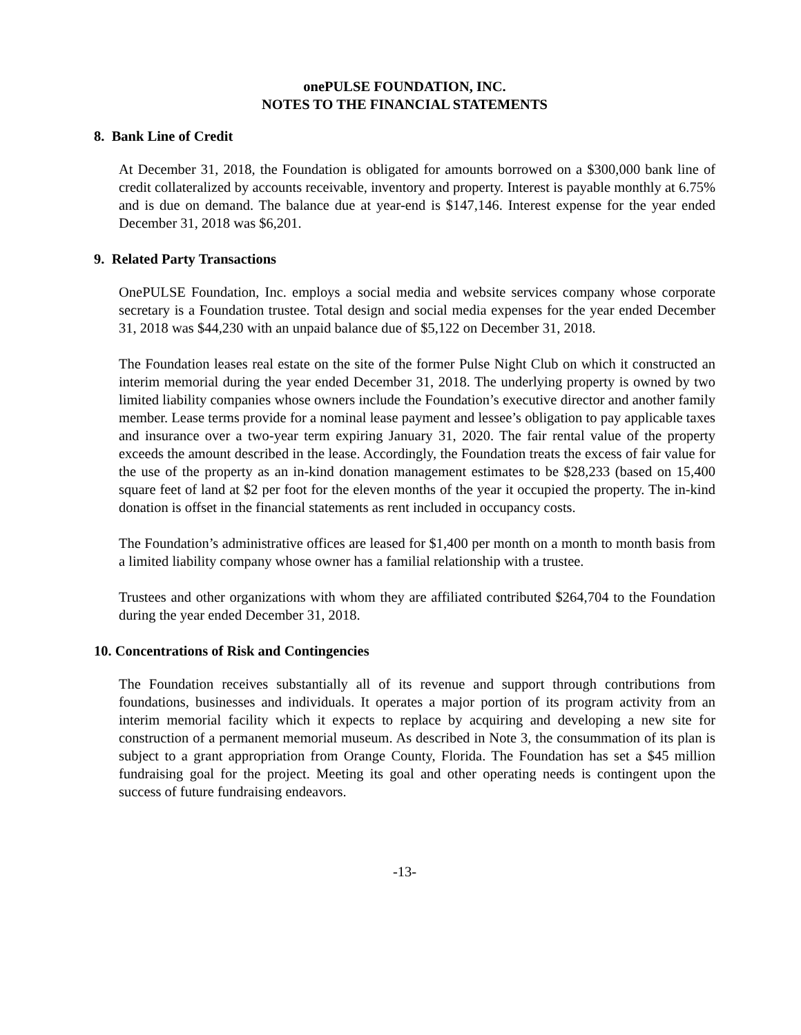onePULSE FOUNDATION, INC.
NOTES TO THE FINANCIAL STATEMENTS
8. Bank Line of Credit
At December 31, 2018, the Foundation is obligated for amounts borrowed on a $300,000 bank line of credit collateralized by accounts receivable, inventory and property. Interest is payable monthly at 6.75% and is due on demand. The balance due at year-end is $147,146. Interest expense for the year ended December 31, 2018 was $6,201.
9. Related Party Transactions
OnePULSE Foundation, Inc. employs a social media and website services company whose corporate secretary is a Foundation trustee. Total design and social media expenses for the year ended December 31, 2018 was $44,230 with an unpaid balance due of $5,122 on December 31, 2018.
The Foundation leases real estate on the site of the former Pulse Night Club on which it constructed an interim memorial during the year ended December 31, 2018. The underlying property is owned by two limited liability companies whose owners include the Foundation’s executive director and another family member. Lease terms provide for a nominal lease payment and lessee’s obligation to pay applicable taxes and insurance over a two-year term expiring January 31, 2020. The fair rental value of the property exceeds the amount described in the lease. Accordingly, the Foundation treats the excess of fair value for the use of the property as an in-kind donation management estimates to be $28,233 (based on 15,400 square feet of land at $2 per foot for the eleven months of the year it occupied the property. The in-kind donation is offset in the financial statements as rent included in occupancy costs.
The Foundation’s administrative offices are leased for $1,400 per month on a month to month basis from a limited liability company whose owner has a familial relationship with a trustee.
Trustees and other organizations with whom they are affiliated contributed $264,704 to the Foundation during the year ended December 31, 2018.
10. Concentrations of Risk and Contingencies
The Foundation receives substantially all of its revenue and support through contributions from foundations, businesses and individuals. It operates a major portion of its program activity from an interim memorial facility which it expects to replace by acquiring and developing a new site for construction of a permanent memorial museum. As described in Note 3, the consummation of its plan is subject to a grant appropriation from Orange County, Florida. The Foundation has set a $45 million fundraising goal for the project. Meeting its goal and other operating needs is contingent upon the success of future fundraising endeavors.
-13-